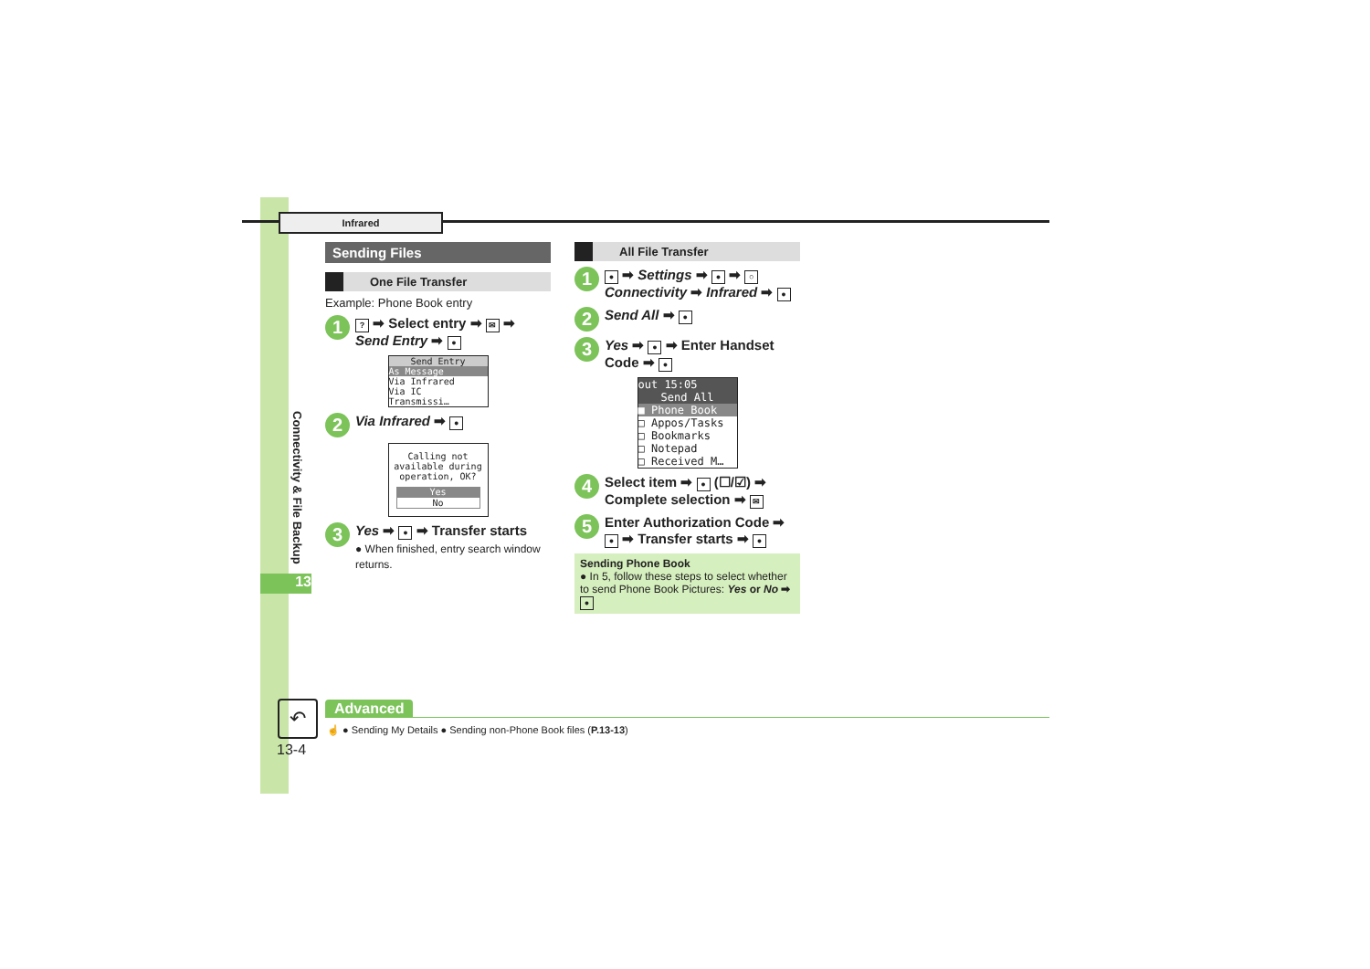Infrared
Connectivity & File Backup
13
Sending Files
One File Transfer
Example: Phone Book entry
1? ➡ Select entry ➡ ✉ ➡ Send Entry ➡ ●
Send Entry
As Message
Via Infrared
Via IC Transmissi…
2 Via Infrared ➡ ●
Calling not available during operation, OK?
Yes
No
3 Yes ➡ ● ➡ Transfer starts
● When finished, entry search window returns.
All File Transfer
1 ● ➡ Settings ➡ ● ➡ ○ Connectivity ➡ Infrared ➡ ●
2 Send All ➡ ●
3 Yes ➡ ● ➡ Enter Handset Code ➡ ●
out 15:05
Send All
■ Phone Book
□ Appos/Tasks
□ Bookmarks
□ Notepad
□ Received M…
4 Select item ➡ ● (☐/☑) ➡ Complete selection ➡ ✉
5 Enter Authorization Code ➡ ● ➡ Transfer starts ➡ ●
Sending Phone Book
● In 5, follow these steps to select whether to send Phone Book Pictures: Yes or No ➡ ●
↶
13-4
Advanced
☝ ● Sending My Details ● Sending non-Phone Book files (P.13-13)